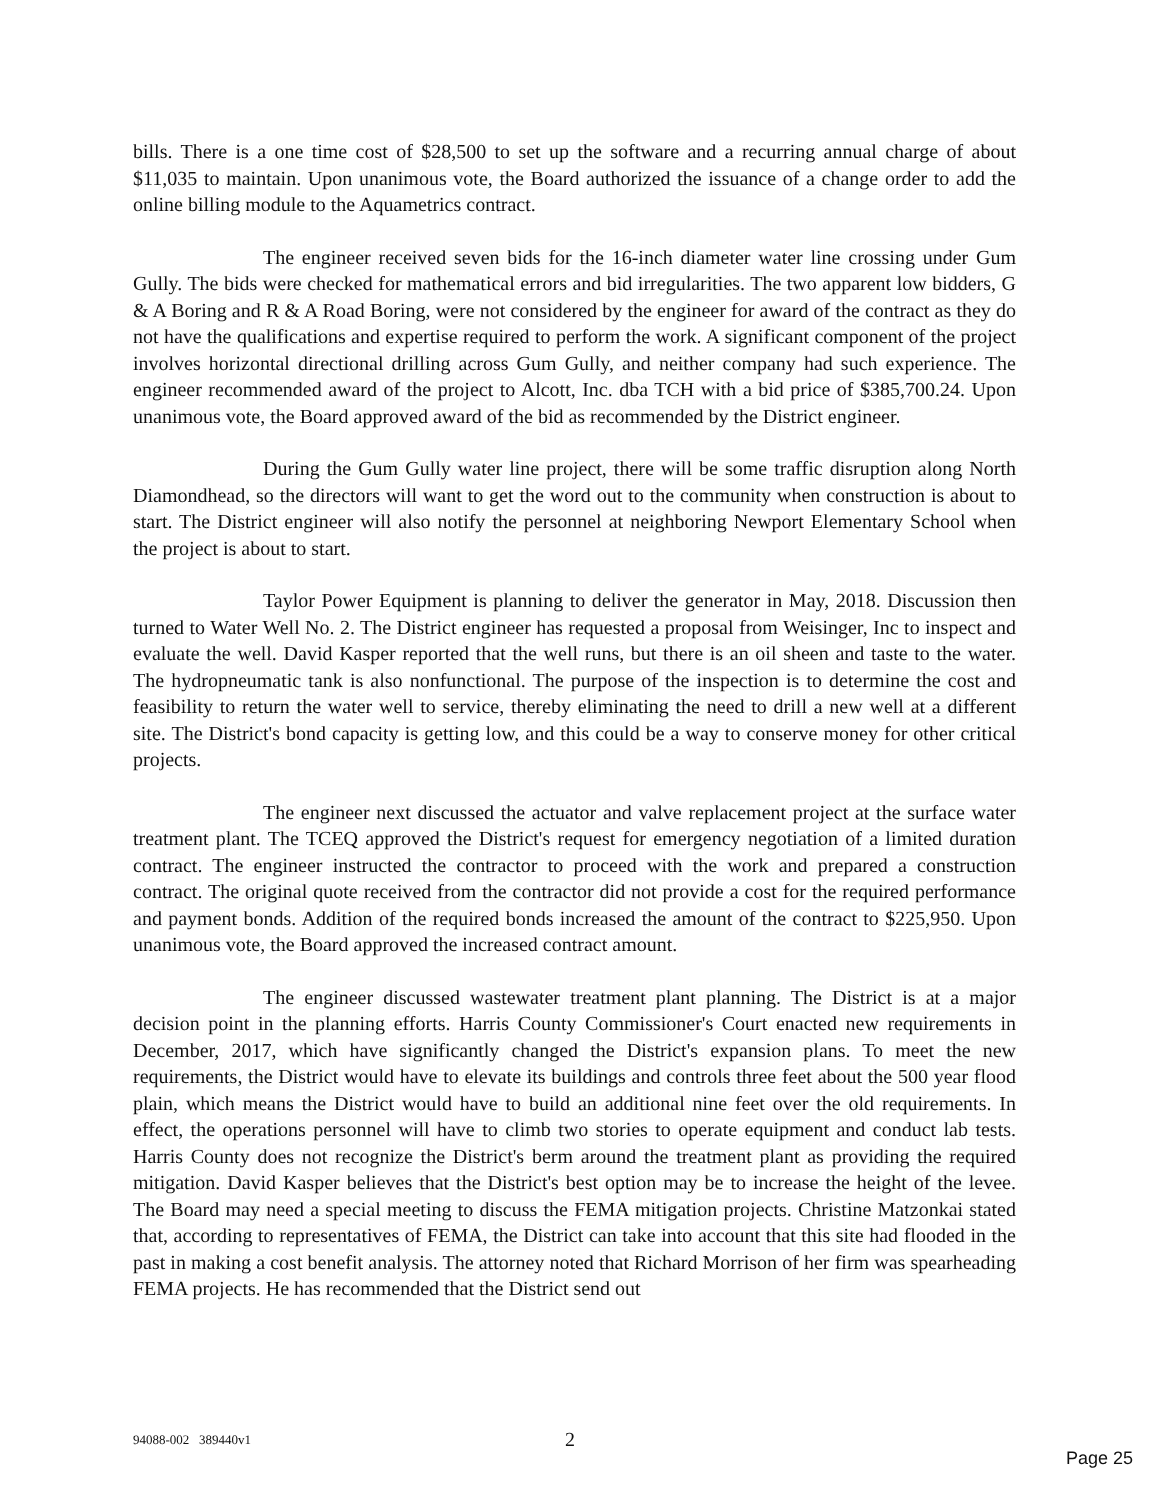bills. There is a one time cost of $28,500 to set up the software and a recurring annual charge of about $11,035 to maintain. Upon unanimous vote, the Board authorized the issuance of a change order to add the online billing module to the Aquametrics contract.
The engineer received seven bids for the 16-inch diameter water line crossing under Gum Gully. The bids were checked for mathematical errors and bid irregularities. The two apparent low bidders, G & A Boring and R & A Road Boring, were not considered by the engineer for award of the contract as they do not have the qualifications and expertise required to perform the work. A significant component of the project involves horizontal directional drilling across Gum Gully, and neither company had such experience. The engineer recommended award of the project to Alcott, Inc. dba TCH with a bid price of $385,700.24. Upon unanimous vote, the Board approved award of the bid as recommended by the District engineer.
During the Gum Gully water line project, there will be some traffic disruption along North Diamondhead, so the directors will want to get the word out to the community when construction is about to start. The District engineer will also notify the personnel at neighboring Newport Elementary School when the project is about to start.
Taylor Power Equipment is planning to deliver the generator in May, 2018. Discussion then turned to Water Well No. 2. The District engineer has requested a proposal from Weisinger, Inc to inspect and evaluate the well. David Kasper reported that the well runs, but there is an oil sheen and taste to the water. The hydropneumatic tank is also nonfunctional. The purpose of the inspection is to determine the cost and feasibility to return the water well to service, thereby eliminating the need to drill a new well at a different site. The District's bond capacity is getting low, and this could be a way to conserve money for other critical projects.
The engineer next discussed the actuator and valve replacement project at the surface water treatment plant. The TCEQ approved the District's request for emergency negotiation of a limited duration contract. The engineer instructed the contractor to proceed with the work and prepared a construction contract. The original quote received from the contractor did not provide a cost for the required performance and payment bonds. Addition of the required bonds increased the amount of the contract to $225,950. Upon unanimous vote, the Board approved the increased contract amount.
The engineer discussed wastewater treatment plant planning. The District is at a major decision point in the planning efforts. Harris County Commissioner's Court enacted new requirements in December, 2017, which have significantly changed the District's expansion plans. To meet the new requirements, the District would have to elevate its buildings and controls three feet about the 500 year flood plain, which means the District would have to build an additional nine feet over the old requirements. In effect, the operations personnel will have to climb two stories to operate equipment and conduct lab tests. Harris County does not recognize the District's berm around the treatment plant as providing the required mitigation. David Kasper believes that the District's best option may be to increase the height of the levee. The Board may need a special meeting to discuss the FEMA mitigation projects. Christine Matzonkai stated that, according to representatives of FEMA, the District can take into account that this site had flooded in the past in making a cost benefit analysis. The attorney noted that Richard Morrison of her firm was spearheading FEMA projects. He has recommended that the District send out
94088-002 389440v1 2
Page 25